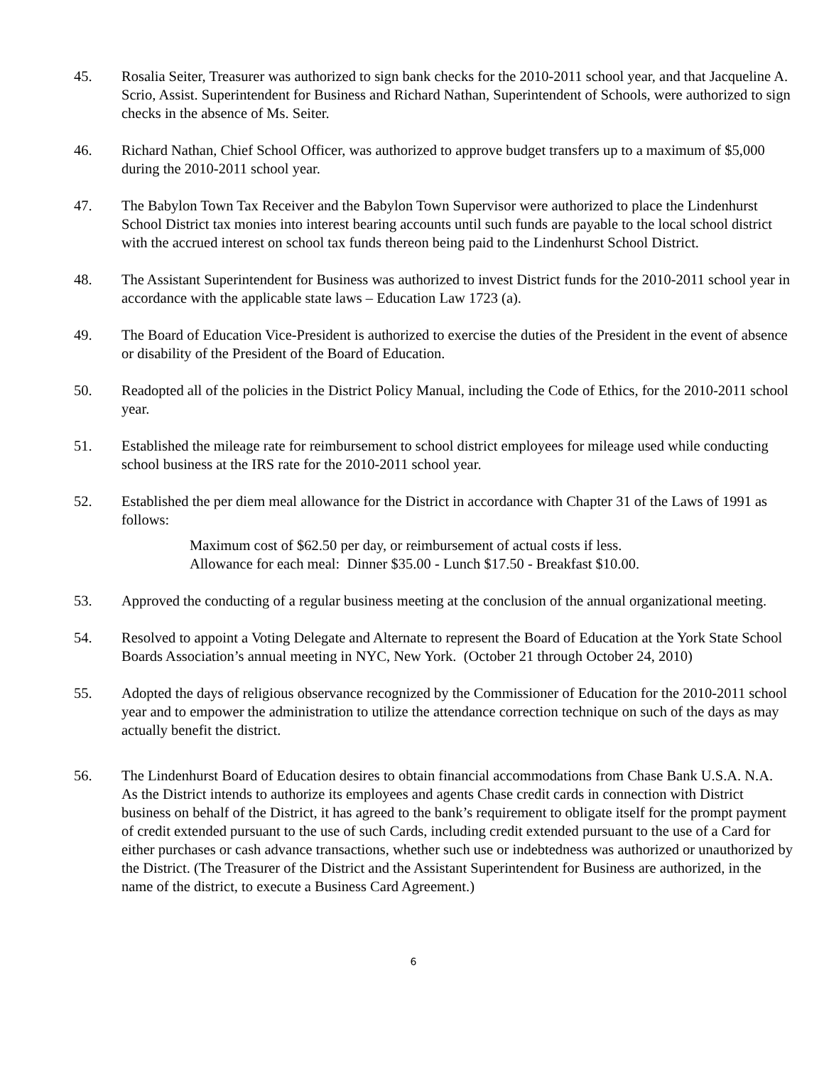45. Rosalia Seiter, Treasurer was authorized to sign bank checks for the 2010-2011 school year, and that Jacqueline A. Scrio, Assist. Superintendent for Business and Richard Nathan, Superintendent of Schools, were authorized to sign checks in the absence of Ms. Seiter.
46. Richard Nathan, Chief School Officer, was authorized to approve budget transfers up to a maximum of $5,000 during the 2010-2011 school year.
47. The Babylon Town Tax Receiver and the Babylon Town Supervisor were authorized to place the Lindenhurst School District tax monies into interest bearing accounts until such funds are payable to the local school district with the accrued interest on school tax funds thereon being paid to the Lindenhurst School District.
48. The Assistant Superintendent for Business was authorized to invest District funds for the 2010-2011 school year in accordance with the applicable state laws – Education Law 1723 (a).
49. The Board of Education Vice-President is authorized to exercise the duties of the President in the event of absence or disability of the President of the Board of Education.
50. Readopted all of the policies in the District Policy Manual, including the Code of Ethics, for the 2010-2011 school year.
51. Established the mileage rate for reimbursement to school district employees for mileage used while conducting school business at the IRS rate for the 2010-2011 school year.
52. Established the per diem meal allowance for the District in accordance with Chapter 31 of the Laws of 1991 as follows:
Maximum cost of $62.50 per day, or reimbursement of actual costs if less.
Allowance for each meal: Dinner $35.00 - Lunch $17.50 - Breakfast $10.00.
53. Approved the conducting of a regular business meeting at the conclusion of the annual organizational meeting.
54. Resolved to appoint a Voting Delegate and Alternate to represent the Board of Education at the York State School Boards Association’s annual meeting in NYC, New York. (October 21 through October 24, 2010)
55. Adopted the days of religious observance recognized by the Commissioner of Education for the 2010-2011 school year and to empower the administration to utilize the attendance correction technique on such of the days as may actually benefit the district.
56. The Lindenhurst Board of Education desires to obtain financial accommodations from Chase Bank U.S.A. N.A. As the District intends to authorize its employees and agents Chase credit cards in connection with District business on behalf of the District, it has agreed to the bank’s requirement to obligate itself for the prompt payment of credit extended pursuant to the use of such Cards, including credit extended pursuant to the use of a Card for either purchases or cash advance transactions, whether such use or indebtedness was authorized or unauthorized by the District. (The Treasurer of the District and the Assistant Superintendent for Business are authorized, in the name of the district, to execute a Business Card Agreement.)
6